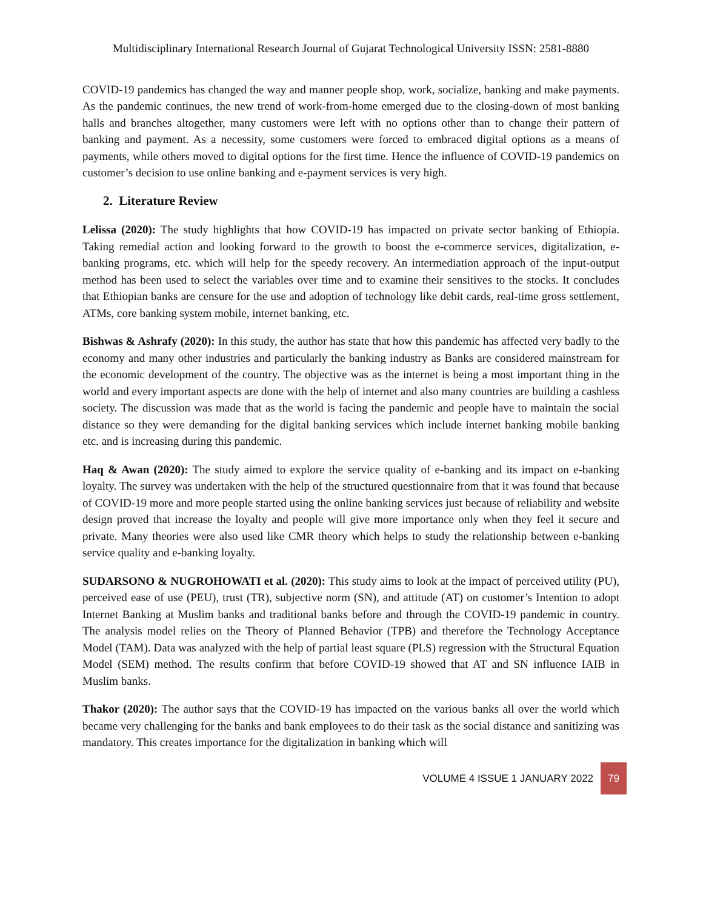Multidisciplinary International Research Journal of Gujarat Technological University ISSN: 2581-8880
COVID-19 pandemics has changed the way and manner people shop, work, socialize, banking and make payments. As the pandemic continues, the new trend of work-from-home emerged due to the closing-down of most banking halls and branches altogether, many customers were left with no options other than to change their pattern of banking and payment. As a necessity, some customers were forced to embraced digital options as a means of payments, while others moved to digital options for the first time. Hence the influence of COVID-19 pandemics on customer’s decision to use online banking and e-payment services is very high.
2. Literature Review
Lelissa (2020): The study highlights that how COVID-19 has impacted on private sector banking of Ethiopia. Taking remedial action and looking forward to the growth to boost the e-commerce services, digitalization, e-banking programs, etc. which will help for the speedy recovery. An intermediation approach of the input-output method has been used to select the variables over time and to examine their sensitives to the stocks. It concludes that Ethiopian banks are censure for the use and adoption of technology like debit cards, real-time gross settlement, ATMs, core banking system mobile, internet banking, etc.
Bishwas & Ashrafy (2020): In this study, the author has state that how this pandemic has affected very badly to the economy and many other industries and particularly the banking industry as Banks are considered mainstream for the economic development of the country. The objective was as the internet is being a most important thing in the world and every important aspects are done with the help of internet and also many countries are building a cashless society. The discussion was made that as the world is facing the pandemic and people have to maintain the social distance so they were demanding for the digital banking services which include internet banking mobile banking etc. and is increasing during this pandemic.
Haq & Awan (2020): The study aimed to explore the service quality of e-banking and its impact on e-banking loyalty. The survey was undertaken with the help of the structured questionnaire from that it was found that because of COVID-19 more and more people started using the online banking services just because of reliability and website design proved that increase the loyalty and people will give more importance only when they feel it secure and private. Many theories were also used like CMR theory which helps to study the relationship between e-banking service quality and e-banking loyalty.
SUDARSONO & NUGROHOWATI et al. (2020): This study aims to look at the impact of perceived utility (PU), perceived ease of use (PEU), trust (TR), subjective norm (SN), and attitude (AT) on customer’s Intention to adopt Internet Banking at Muslim banks and traditional banks before and through the COVID-19 pandemic in country. The analysis model relies on the Theory of Planned Behavior (TPB) and therefore the Technology Acceptance Model (TAM). Data was analyzed with the help of partial least square (PLS) regression with the Structural Equation Model (SEM) method. The results confirm that before COVID-19 showed that AT and SN influence IAIB in Muslim banks.
Thakor (2020): The author says that the COVID-19 has impacted on the various banks all over the world which became very challenging for the banks and bank employees to do their task as the social distance and sanitizing was mandatory. This creates importance for the digitalization in banking which will
VOLUME 4 ISSUE 1 JANUARY 2022 79